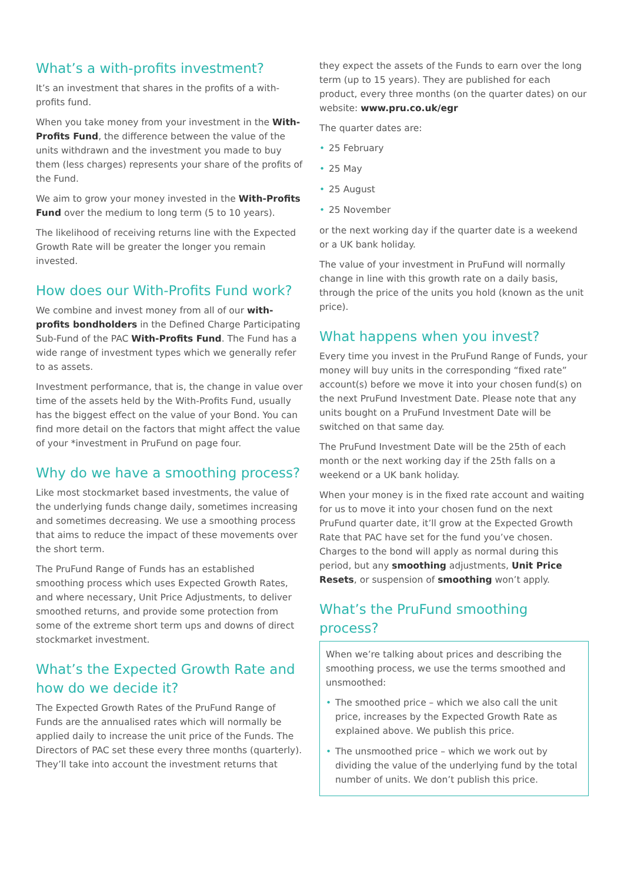What’s a with-profits investment?
It’s an investment that shares in the profits of a with-profits fund.
When you take money from your investment in the With-Profits Fund, the difference between the value of the units withdrawn and the investment you made to buy them (less charges) represents your share of the profits of the Fund.
We aim to grow your money invested in the With-Profits Fund over the medium to long term (5 to 10 years).
The likelihood of receiving returns line with the Expected Growth Rate will be greater the longer you remain invested.
How does our With-Profits Fund work?
We combine and invest money from all of our with-profits bondholders in the Defined Charge Participating Sub-Fund of the PAC With-Profits Fund. The Fund has a wide range of investment types which we generally refer to as assets.
Investment performance, that is, the change in value over time of the assets held by the With-Profits Fund, usually has the biggest effect on the value of your Bond. You can find more detail on the factors that might affect the value of your *investment in PruFund on page four.
Why do we have a smoothing process?
Like most stockmarket based investments, the value of the underlying funds change daily, sometimes increasing and sometimes decreasing. We use a smoothing process that aims to reduce the impact of these movements over the short term.
The PruFund Range of Funds has an established smoothing process which uses Expected Growth Rates, and where necessary, Unit Price Adjustments, to deliver smoothed returns, and provide some protection from some of the extreme short term ups and downs of direct stockmarket investment.
What’s the Expected Growth Rate and how do we decide it?
The Expected Growth Rates of the PruFund Range of Funds are the annualised rates which will normally be applied daily to increase the unit price of the Funds. The Directors of PAC set these every three months (quarterly). They’ll take into account the investment returns that
they expect the assets of the Funds to earn over the long term (up to 15 years). They are published for each product, every three months (on the quarter dates) on our website: www.pru.co.uk/egr
The quarter dates are:
• 25 February
• 25 May
• 25 August
• 25 November
or the next working day if the quarter date is a weekend or a UK bank holiday.
The value of your investment in PruFund will normally change in line with this growth rate on a daily basis, through the price of the units you hold (known as the unit price).
What happens when you invest?
Every time you invest in the PruFund Range of Funds, your money will buy units in the corresponding “fixed rate” account(s) before we move it into your chosen fund(s) on the next PruFund Investment Date. Please note that any units bought on a PruFund Investment Date will be switched on that same day.
The PruFund Investment Date will be the 25th of each month or the next working day if the 25th falls on a weekend or a UK bank holiday.
When your money is in the fixed rate account and waiting for us to move it into your chosen fund on the next PruFund quarter date, it’ll grow at the Expected Growth Rate that PAC have set for the fund you’ve chosen. Charges to the bond will apply as normal during this period, but any smoothing adjustments, Unit Price Resets, or suspension of smoothing won’t apply.
What’s the PruFund smoothing process?
When we’re talking about prices and describing the smoothing process, we use the terms smoothed and unsmoothed:
• The smoothed price – which we also call the unit price, increases by the Expected Growth Rate as explained above. We publish this price.
• The unsmoothed price – which we work out by dividing the value of the underlying fund by the total number of units. We don’t publish this price.